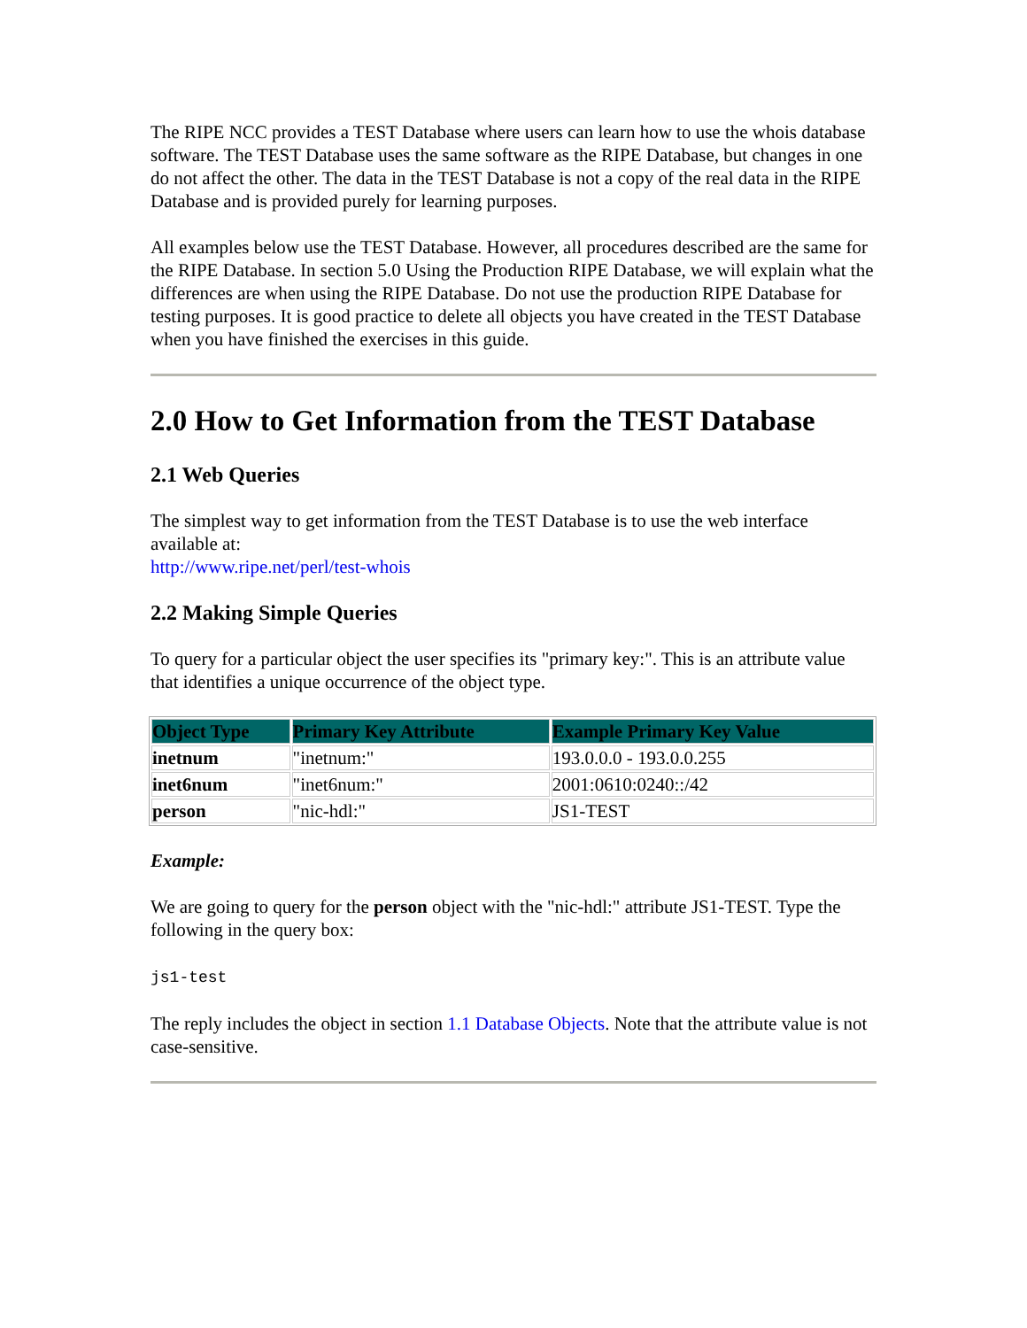The RIPE NCC provides a TEST Database where users can learn how to use the whois database software. The TEST Database uses the same software as the RIPE Database, but changes in one do not affect the other. The data in the TEST Database is not a copy of the real data in the RIPE Database and is provided purely for learning purposes.
All examples below use the TEST Database. However, all procedures described are the same for the RIPE Database. In section 5.0 Using the Production RIPE Database, we will explain what the differences are when using the RIPE Database. Do not use the production RIPE Database for testing purposes. It is good practice to delete all objects you have created in the TEST Database when you have finished the exercises in this guide.
2.0 How to Get Information from the TEST Database
2.1 Web Queries
The simplest way to get information from the TEST Database is to use the web interface available at:
http://www.ripe.net/perl/test-whois
2.2 Making Simple Queries
To query for a particular object the user specifies its "primary key:". This is an attribute value that identifies a unique occurrence of the object type.
| Object Type | Primary Key Attribute | Example Primary Key Value |
| --- | --- | --- |
| inetnum | "inetnum:" | 193.0.0.0 - 193.0.0.255 |
| inet6num | "inet6num:" | 2001:0610:0240::/42 |
| person | "nic-hdl:" | JS1-TEST |
Example:
We are going to query for the person object with the "nic-hdl:" attribute JS1-TEST. Type the following in the query box:
js1-test
The reply includes the object in section 1.1 Database Objects. Note that the attribute value is not case-sensitive.